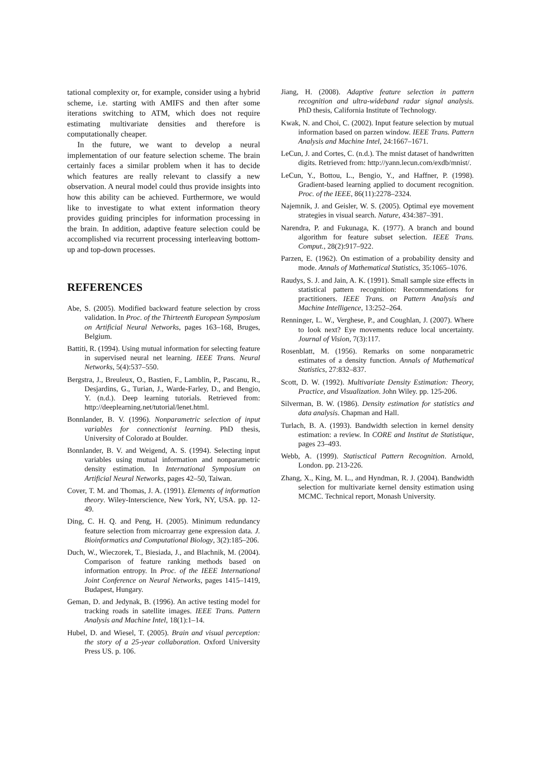tational complexity or, for example, consider using a hybrid scheme, i.e. starting with AMIFS and then after some iterations switching to ATM, which does not require estimating multivariate densities and therefore is computationally cheaper.
In the future, we want to develop a neural implementation of our feature selection scheme. The brain certainly faces a similar problem when it has to decide which features are really relevant to classify a new observation. A neural model could thus provide insights into how this ability can be achieved. Furthermore, we would like to investigate to what extent information theory provides guiding principles for information processing in the brain. In addition, adaptive feature selection could be accomplished via recurrent processing interleaving bottom-up and top-down processes.
REFERENCES
Abe, S. (2005). Modified backward feature selection by cross validation. In Proc. of the Thirteenth European Symposium on Artificial Neural Networks, pages 163–168, Bruges, Belgium.
Battiti, R. (1994). Using mutual information for selecting feature in supervised neural net learning. IEEE Trans. Neural Networks, 5(4):537–550.
Bergstra, J., Breuleux, O., Bastien, F., Lamblin, P., Pascanu, R., Desjardins, G., Turian, J., Warde-Farley, D., and Bengio, Y. (n.d.). Deep learning tutorials. Retrieved from: http://deeplearning.net/tutorial/lenet.html.
Bonnlander, B. V. (1996). Nonparametric selection of input variables for connectionist learning. PhD thesis, University of Colorado at Boulder.
Bonnlander, B. V. and Weigend, A. S. (1994). Selecting input variables using mutual information and nonparametric density estimation. In International Symposium on Artificial Neural Networks, pages 42–50, Taiwan.
Cover, T. M. and Thomas, J. A. (1991). Elements of information theory. Wiley-Interscience, New York, NY, USA. pp. 12-49.
Ding, C. H. Q. and Peng, H. (2005). Minimum redundancy feature selection from microarray gene expression data. J. Bioinformatics and Computational Biology, 3(2):185–206.
Duch, W., Wieczorek, T., Biesiada, J., and Blachnik, M. (2004). Comparison of feature ranking methods based on information entropy. In Proc. of the IEEE International Joint Conference on Neural Networks, pages 1415–1419, Budapest, Hungary.
Geman, D. and Jedynak, B. (1996). An active testing model for tracking roads in satellite images. IEEE Trans. Pattern Analysis and Machine Intel, 18(1):1–14.
Hubel, D. and Wiesel, T. (2005). Brain and visual perception: the story of a 25-year collaboration. Oxford University Press US. p. 106.
Jiang, H. (2008). Adaptive feature selection in pattern recognition and ultra-wideband radar signal analysis. PhD thesis, California Institute of Technology.
Kwak, N. and Choi, C. (2002). Input feature selection by mutual information based on parzen window. IEEE Trans. Pattern Analysis and Machine Intel, 24:1667–1671.
LeCun, J. and Cortes, C. (n.d.). The mnist dataset of handwritten digits. Retrieved from: http://yann.lecun.com/exdb/mnist/.
LeCun, Y., Bottou, L., Bengio, Y., and Haffner, P. (1998). Gradient-based learning applied to document recognition. Proc. of the IEEE, 86(11):2278–2324.
Najemnik, J. and Geisler, W. S. (2005). Optimal eye movement strategies in visual search. Nature, 434:387–391.
Narendra, P. and Fukunaga, K. (1977). A branch and bound algorithm for feature subset selection. IEEE Trans. Comput., 28(2):917–922.
Parzen, E. (1962). On estimation of a probability density and mode. Annals of Mathematical Statistics, 35:1065–1076.
Raudys, S. J. and Jain, A. K. (1991). Small sample size effects in statistical pattern recognition: Recommendations for practitioners. IEEE Trans. on Pattern Analysis and Machine Intelligence, 13:252–264.
Renninger, L. W., Verghese, P., and Coughlan, J. (2007). Where to look next? Eye movements reduce local uncertainty. Journal of Vision, 7(3):117.
Rosenblatt, M. (1956). Remarks on some nonparametric estimates of a density function. Annals of Mathematical Statistics, 27:832–837.
Scott, D. W. (1992). Multivariate Density Estimation: Theory, Practice, and Visualization. John Wiley. pp. 125-206.
Silverman, B. W. (1986). Density estimation for statistics and data analysis. Chapman and Hall.
Turlach, B. A. (1993). Bandwidth selection in kernel density estimation: a review. In CORE and Institut de Statistique, pages 23–493.
Webb, A. (1999). Statisctical Pattern Recognition. Arnold, London. pp. 213-226.
Zhang, X., King, M. L., and Hyndman, R. J. (2004). Bandwidth selection for multivariate kernel density estimation using MCMC. Technical report, Monash University.